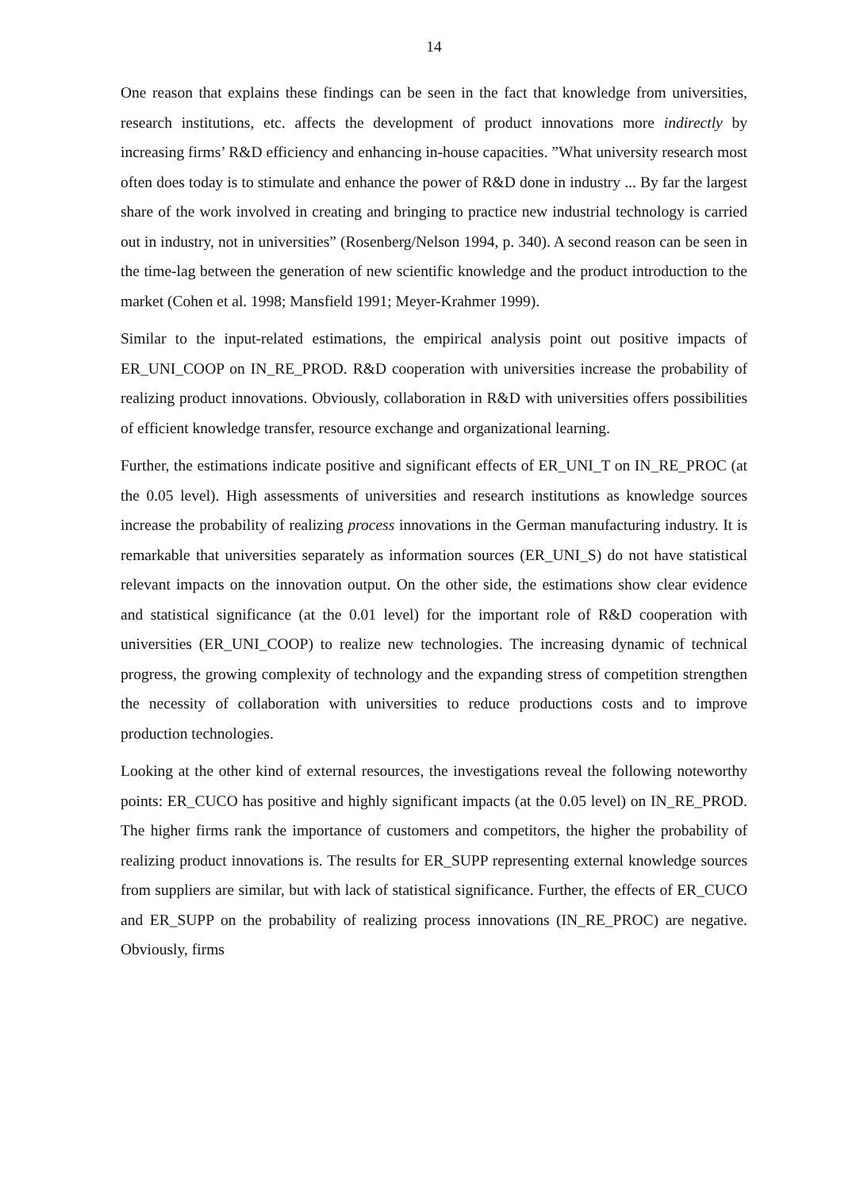14
One reason that explains these findings can be seen in the fact that knowledge from universities, research institutions, etc. affects the development of product innovations more indirectly by increasing firms’ R&D efficiency and enhancing in-house capacities. ”What university research most often does today is to stimulate and enhance the power of R&D done in industry ... By far the largest share of the work involved in creating and bringing to practice new industrial technology is carried out in industry, not in universities” (Rosenberg/Nelson 1994, p. 340). A second reason can be seen in the time-lag between the generation of new scientific knowledge and the product introduction to the market (Cohen et al. 1998; Mansfield 1991; Meyer-Krahmer 1999).
Similar to the input-related estimations, the empirical analysis point out positive impacts of ER_UNI_COOP on IN_RE_PROD. R&D cooperation with universities increase the probability of realizing product innovations. Obviously, collaboration in R&D with universities offers possibilities of efficient knowledge transfer, resource exchange and organizational learning.
Further, the estimations indicate positive and significant effects of ER_UNI_T on IN_RE_PROC (at the 0.05 level). High assessments of universities and research institutions as knowledge sources increase the probability of realizing process innovations in the German manufacturing industry. It is remarkable that universities separately as information sources (ER_UNI_S) do not have statistical relevant impacts on the innovation output. On the other side, the estimations show clear evidence and statistical significance (at the 0.01 level) for the important role of R&D cooperation with universities (ER_UNI_COOP) to realize new technologies. The increasing dynamic of technical progress, the growing complexity of technology and the expanding stress of competition strengthen the necessity of collaboration with universities to reduce productions costs and to improve production technologies.
Looking at the other kind of external resources, the investigations reveal the following noteworthy points: ER_CUCO has positive and highly significant impacts (at the 0.05 level) on IN_RE_PROD. The higher firms rank the importance of customers and competitors, the higher the probability of realizing product innovations is. The results for ER_SUPP representing external knowledge sources from suppliers are similar, but with lack of statistical significance. Further, the effects of ER_CUCO and ER_SUPP on the probability of realizing process innovations (IN_RE_PROC) are negative. Obviously, firms